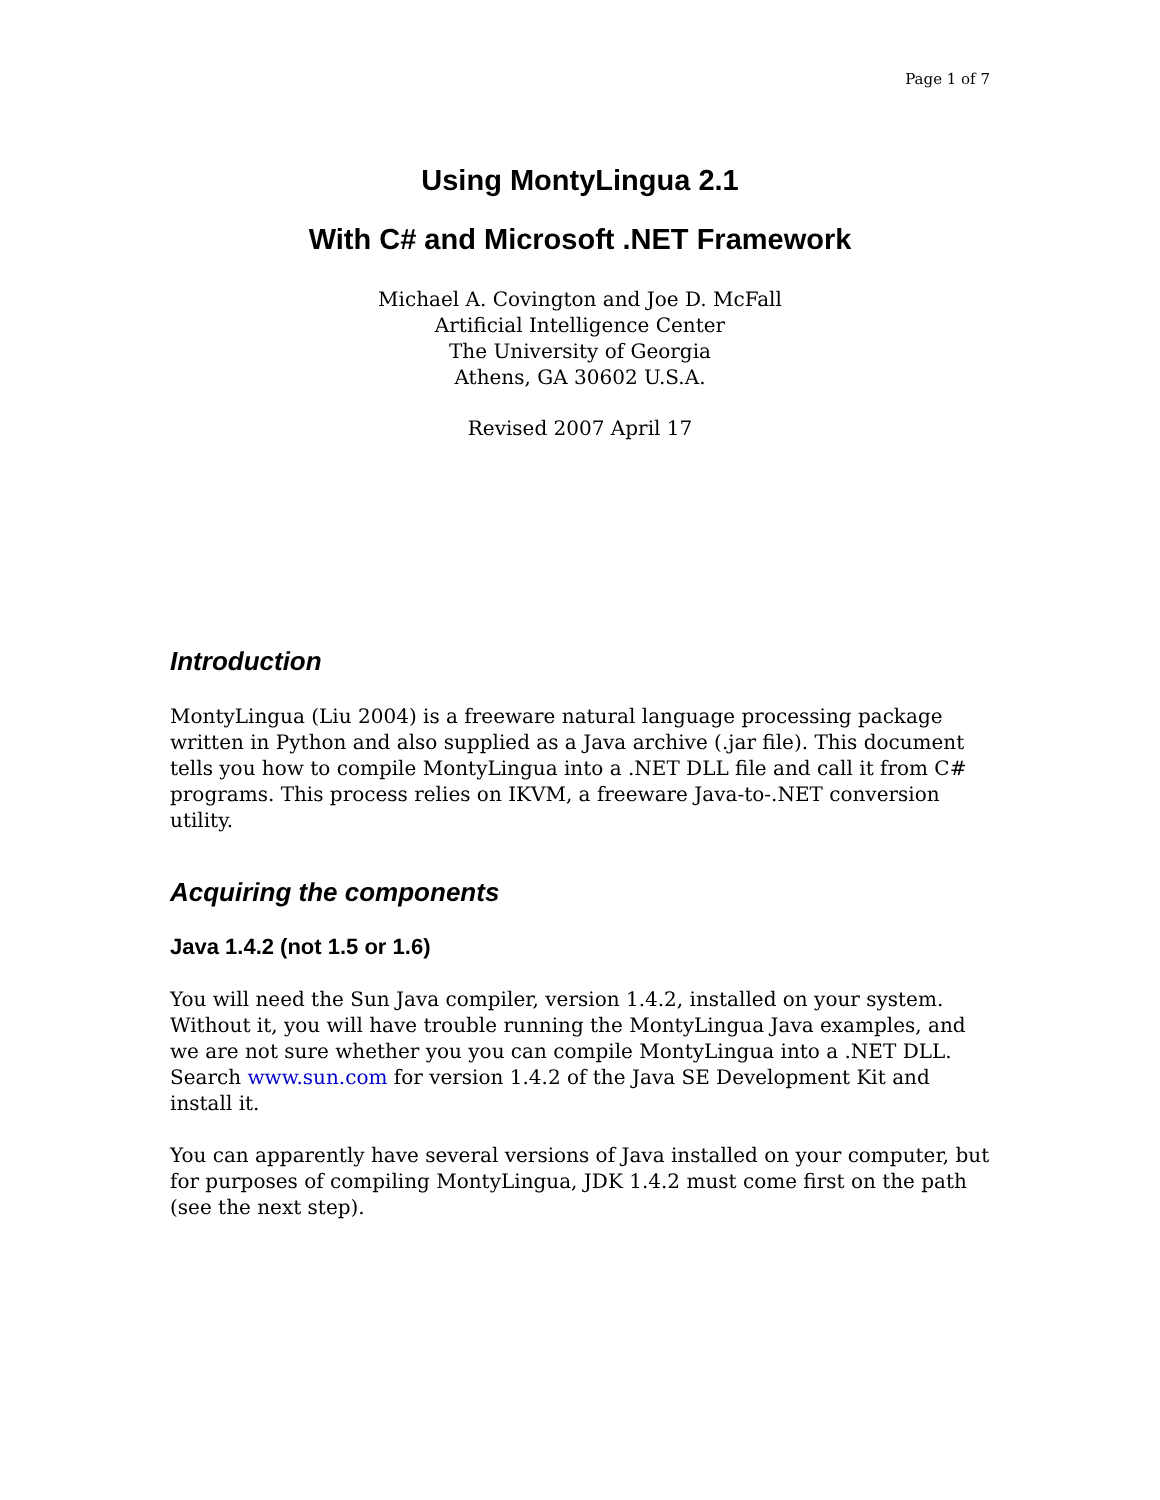Page 1 of 7
Using MontyLingua 2.1
With C# and Microsoft .NET Framework
Michael A. Covington and Joe D. McFall
Artificial Intelligence Center
The University of Georgia
Athens, GA 30602 U.S.A.
Revised 2007 April 17
Introduction
MontyLingua (Liu 2004) is a freeware natural language processing package written in Python and also supplied as a Java archive (.jar file). This document tells you how to compile MontyLingua into a .NET DLL file and call it from C# programs. This process relies on IKVM, a freeware Java-to-.NET conversion utility.
Acquiring the components
Java 1.4.2 (not 1.5 or 1.6)
You will need the Sun Java compiler, version 1.4.2, installed on your system. Without it, you will have trouble running the MontyLingua Java examples, and we are not sure whether you you can compile MontyLingua into a .NET DLL. Search www.sun.com for version 1.4.2 of the Java SE Development Kit and install it.
You can apparently have several versions of Java installed on your computer, but for purposes of compiling MontyLingua, JDK 1.4.2 must come first on the path (see the next step).